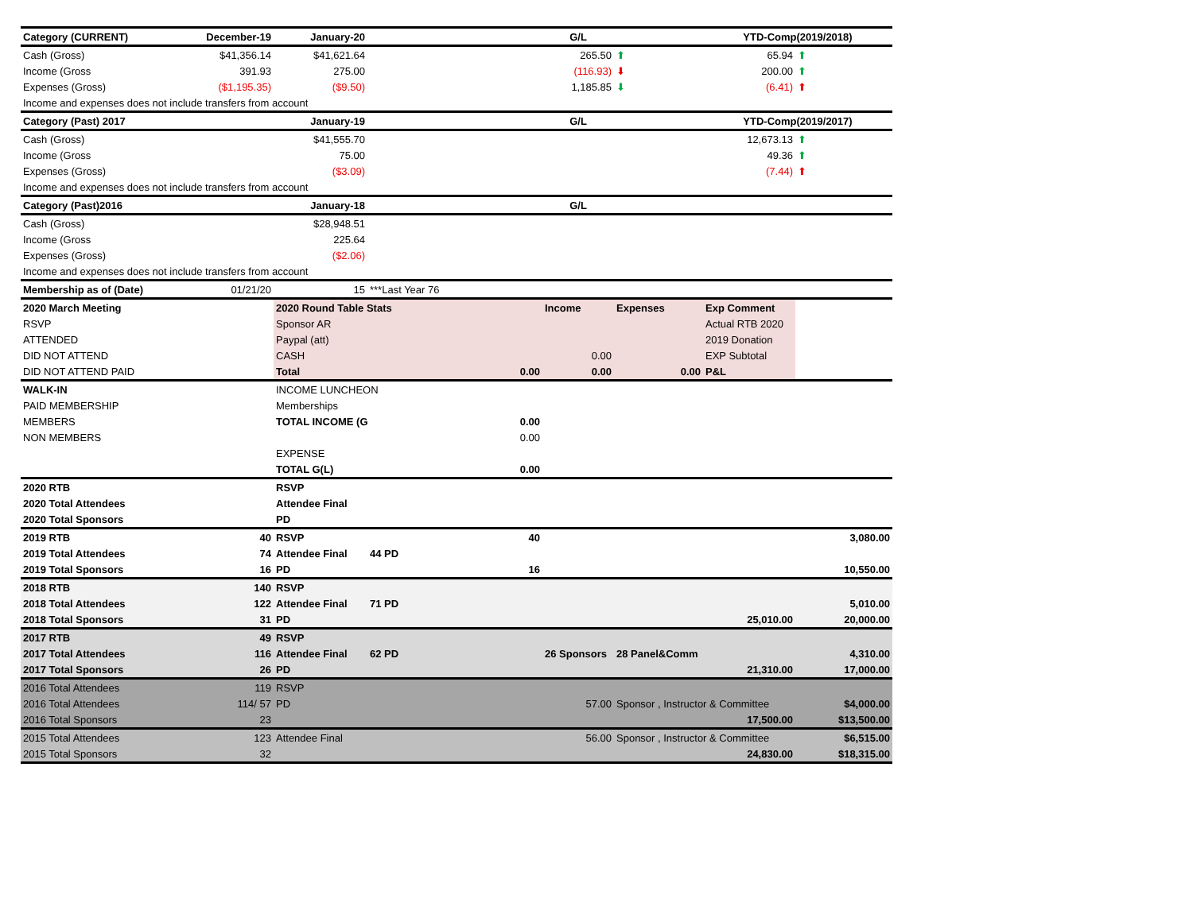| Category (CURRENT) | December-19 | January-20 | | G/L | | YTD-Comp(2019/2018) | |
| Cash (Gross) | $41,356.14 | $41,621.64 | | 265.50 | ⬆ | 65.94 | ⬆ |
| Income (Gross | 391.93 | 275.00 | | (116.93) | ⬇ | 200.00 | ⬆ |
| Expenses (Gross) | ($1,195.35) | ($9.50) | | 1,185.85 | ⬇ | (6.41) | ⬆ |
| Income and expenses does not include transfers from account | | | | | | | |
| Category (Past) 2017 | | January-19 | | G/L | | YTD-Comp(2019/2017) | |
| Cash (Gross) | | $41,555.70 | | | | 12,673.13 | ⬆ |
| Income (Gross | | 75.00 | | | | 49.36 | ⬆ |
| Expenses (Gross) | | ($3.09) | | | | (7.44) | ⬆ |
| Income and expenses does not include transfers from account | | | | | | | |
| Category (Past)2016 | | January-18 | | G/L | | | |
| Cash (Gross) | | $28,948.51 | | | | | |
| Income (Gross | | 225.64 | | | | | |
| Expenses (Gross) | | ($2.06) | | | | | |
| Income and expenses does not include transfers from account | | | | | | | |
| Membership as of (Date) | 01/21/20 | 15 | ***Last Year 76 | | | | |
| 2020 March Meeting | | 2020 Round Table Stats | | Income | Expenses | Exp Comment | |
| RSVP | | Sponsor AR | | | | Actual RTB 2020 | |
| ATTENDED | | Paypal (att) | | | | 2019 Donation | |
| DID NOT ATTEND | | CASH | | 0.00 | | EXP Subtotal | |
| DID NOT ATTEND PAID | | Total | 0.00 | 0.00 | 0.00 | P&L | |
| WALK-IN | | INCOME LUNCHEON | | | | | |
| PAID MEMBERSHIP | | Memberships | | | | | |
| MEMBERS | | TOTAL INCOME (G | 0.00 | | | | |
| NON MEMBERS | | | 0.00 | | | | |
| | | EXPENSE | | | | | |
| | | TOTAL G(L) | 0.00 | | | | |
| 2020 RTB | | RSVP | | | | | |
| 2020 Total Attendees | | Attendee Final | | | | | |
| 2020 Total Sponsors | | PD | | | | | |
| 2019 RTB | 40 | RSVP | 40 | | | | 3,080.00 |
| 2019 Total Attendees | 74 | Attendee Final | 44 PD | | | | |
| 2019 Total Sponsors | 16 | PD | 16 | | | | 10,550.00 |
| 2018 RTB | 140 | RSVP | | | | | |
| 2018 Total Attendees | 122 | Attendee Final | 71 PD | | | | 5,010.00 |
| 2018 Total Sponsors | 31 | PD | | | | 25,010.00 | 20,000.00 |
| 2017 RTB | 49 | RSVP | | | | | |
| 2017 Total Attendees | 116 | Attendee Final | 62 PD | 26 Sponsors | 28 Panel&Comm | | 4,310.00 |
| 2017 Total Sponsors | 26 | PD | | | | 21,310.00 | 17,000.00 |
| 2016 Total Attendees | 119 | RSVP | | | | | |
| 2016 Total Attendees | 114/ 57 | PD | | 57.00 | Sponsor , Instructor & Committee | | $4,000.00 |
| 2016 Total Sponsors | 23 | | | | | 17,500.00 | $13,500.00 |
| 2015 Total Attendees | 123 | Attendee Final | | 56.00 | Sponsor , Instructor & Committee | | $6,515.00 |
| 2015 Total Sponsors | 32 | | | | | 24,830.00 | $18,315.00 |